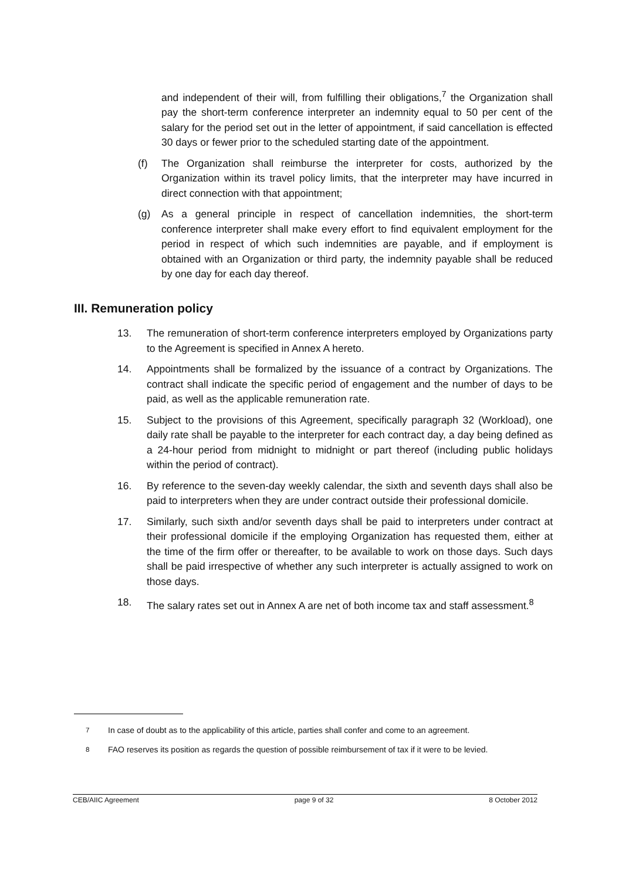and independent of their will, from fulfilling their obligations,<sup>7</sup> the Organization shall pay the short-term conference interpreter an indemnity equal to 50 per cent of the salary for the period set out in the letter of appointment, if said cancellation is effected 30 days or fewer prior to the scheduled starting date of the appointment.
(f) The Organization shall reimburse the interpreter for costs, authorized by the Organization within its travel policy limits, that the interpreter may have incurred in direct connection with that appointment;
(g) As a general principle in respect of cancellation indemnities, the short-term conference interpreter shall make every effort to find equivalent employment for the period in respect of which such indemnities are payable, and if employment is obtained with an Organization or third party, the indemnity payable shall be reduced by one day for each day thereof.
III. Remuneration policy
13. The remuneration of short-term conference interpreters employed by Organizations party to the Agreement is specified in Annex A hereto.
14. Appointments shall be formalized by the issuance of a contract by Organizations. The contract shall indicate the specific period of engagement and the number of days to be paid, as well as the applicable remuneration rate.
15. Subject to the provisions of this Agreement, specifically paragraph 32 (Workload), one daily rate shall be payable to the interpreter for each contract day, a day being defined as a 24-hour period from midnight to midnight or part thereof (including public holidays within the period of contract).
16. By reference to the seven-day weekly calendar, the sixth and seventh days shall also be paid to interpreters when they are under contract outside their professional domicile.
17. Similarly, such sixth and/or seventh days shall be paid to interpreters under contract at their professional domicile if the employing Organization has requested them, either at the time of the firm offer or thereafter, to be available to work on those days. Such days shall be paid irrespective of whether any such interpreter is actually assigned to work on those days.
18. The salary rates set out in Annex A are net of both income tax and staff assessment.<sup>8</sup>
<sup>7</sup> In case of doubt as to the applicability of this article, parties shall confer and come to an agreement.
<sup>8</sup> FAO reserves its position as regards the question of possible reimbursement of tax if it were to be levied.
CEB/AIIC Agreement page 9 of 32 8 October 2012